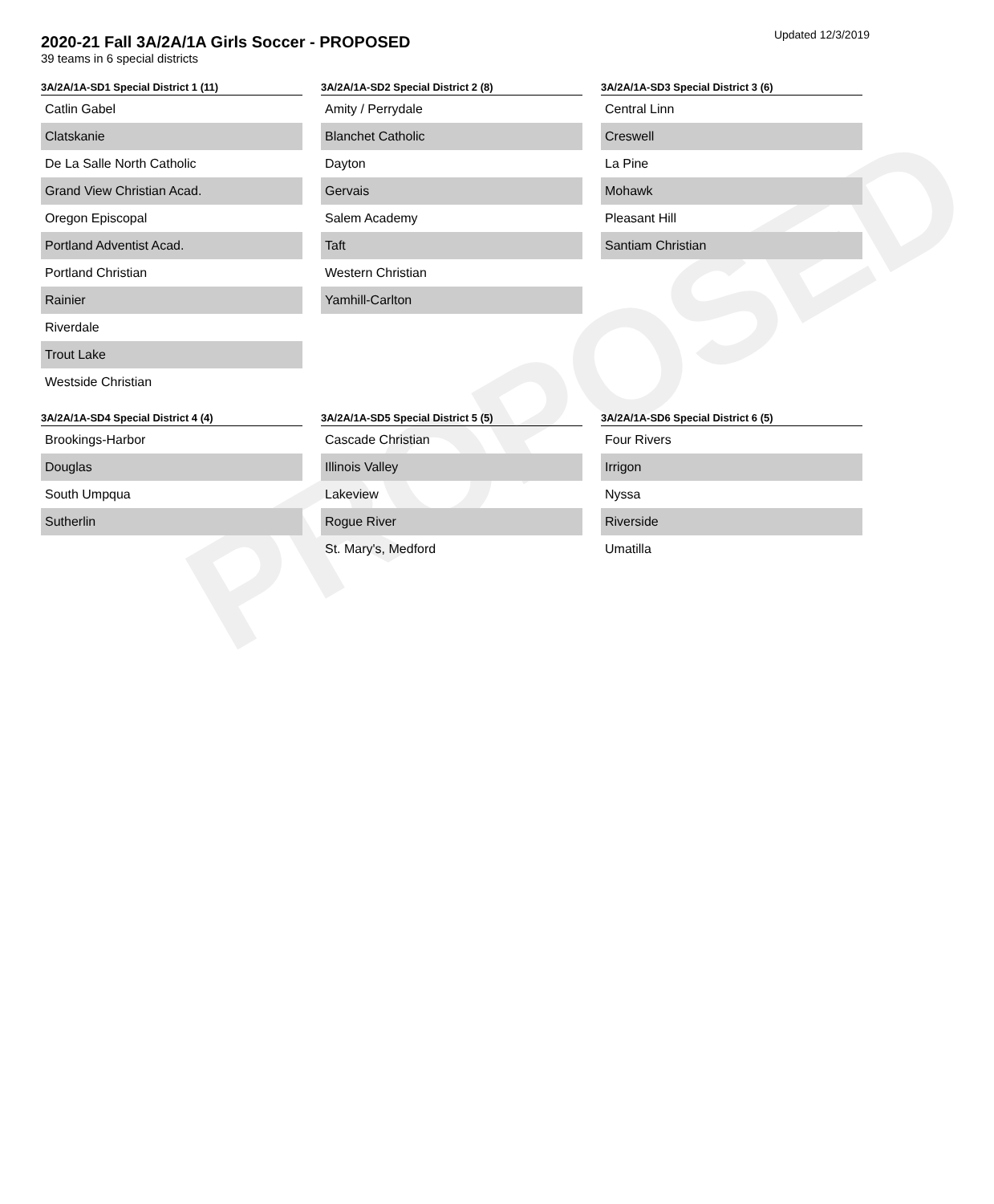PROPOSED
Updated 12/3/2019
2020-21 Fall 3A/2A/1A Girls Soccer - PROPOSED
39 teams in 6 special districts
| 3A/2A/1A-SD1 Special District 1 (11) |
| --- |
| Catlin Gabel |
| Clatskanie |
| De La Salle North Catholic |
| Grand View Christian Acad. |
| Oregon Episcopal |
| Portland Adventist Acad. |
| Portland Christian |
| Rainier |
| Riverdale |
| Trout Lake |
| Westside Christian |
| 3A/2A/1A-SD2 Special District 2 (8) |
| --- |
| Amity / Perrydale |
| Blanchet Catholic |
| Dayton |
| Gervais |
| Salem Academy |
| Taft |
| Western Christian |
| Yamhill-Carlton |
| 3A/2A/1A-SD3 Special District 3 (6) |
| --- |
| Central Linn |
| Creswell |
| La Pine |
| Mohawk |
| Pleasant Hill |
| Santiam Christian |
| 3A/2A/1A-SD4 Special District 4 (4) |
| --- |
| Brookings-Harbor |
| Douglas |
| South Umpqua |
| Sutherlin |
| 3A/2A/1A-SD5 Special District 5 (5) |
| --- |
| Cascade Christian |
| Illinois Valley |
| Lakeview |
| Rogue River |
| St. Mary's, Medford |
| 3A/2A/1A-SD6 Special District 6 (5) |
| --- |
| Four Rivers |
| Irrigon |
| Nyssa |
| Riverside |
| Umatilla |